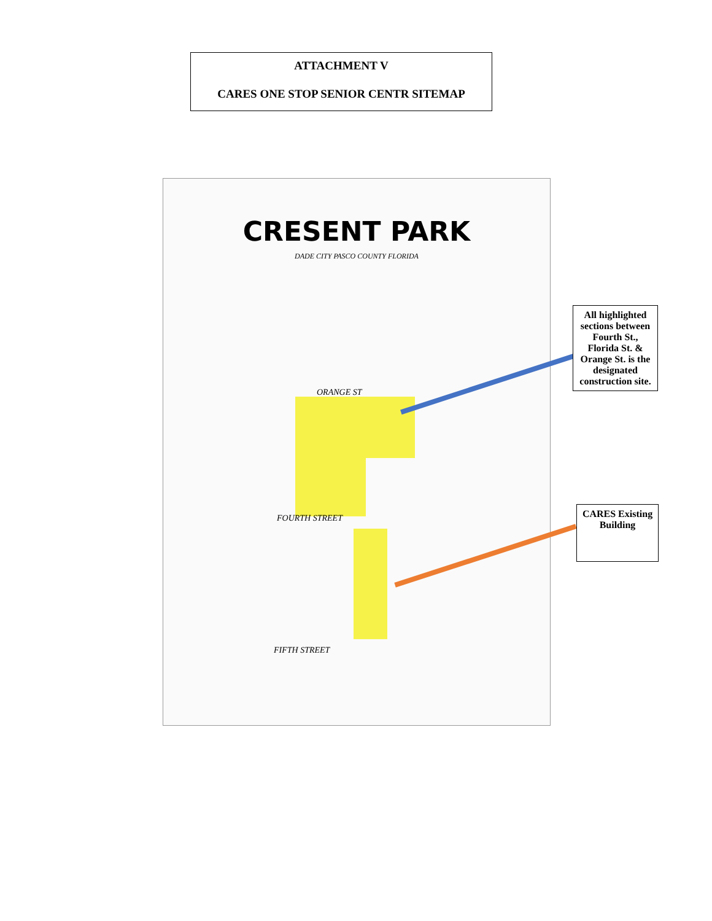ATTACHMENT V
CARES ONE STOP SENIOR CENTR SITEMAP
CRESENT PARK
DADE CITY PASCO COUNTY FLORIDA
ORANGE ST
FOURTH STREET
FIFTH STREET
All highlighted sections between Fourth St., Florida St. & Orange St. is the designated construction site.
CARES Existing Building